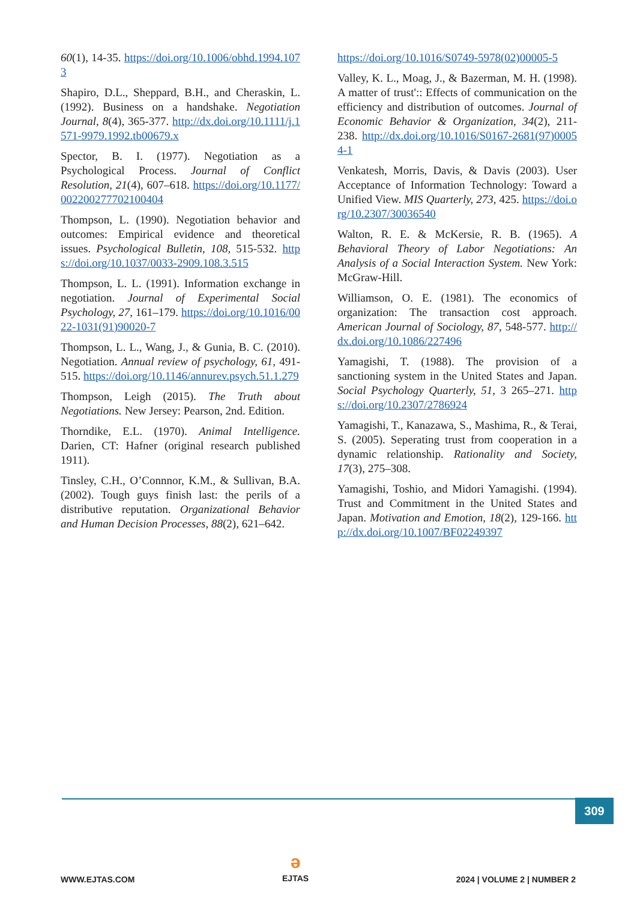60(1), 14-35. https://doi.org/10.1006/obhd.1994.1073
Shapiro, D.L., Sheppard, B.H., and Cheraskin, L. (1992). Business on a handshake. Negotiation Journal, 8(4), 365-377. http://dx.doi.org/10.1111/j.1571-9979.1992.tb00679.x
Spector, B. I. (1977). Negotiation as a Psychological Process. Journal of Conflict Resolution, 21(4), 607–618. https://doi.org/10.1177/002200277702100404
Thompson, L. (1990). Negotiation behavior and outcomes: Empirical evidence and theoretical issues. Psychological Bulletin, 108, 515-532. https://doi.org/10.1037/0033-2909.108.3.515
Thompson, L. L. (1991). Information exchange in negotiation. Journal of Experimental Social Psychology, 27, 161–179. https://doi.org/10.1016/0022-1031(91)90020-7
Thompson, L. L., Wang, J., & Gunia, B. C. (2010). Negotiation. Annual review of psychology, 61, 491-515. https://doi.org/10.1146/annurev.psych.51.1.279
Thompson, Leigh (2015). The Truth about Negotiations. New Jersey: Pearson, 2nd. Edition.
Thorndike, E.L. (1970). Animal Intelligence. Darien, CT: Hafner (original research published 1911).
Tinsley, C.H., O’Connnor, K.M., & Sullivan, B.A. (2002). Tough guys finish last: the perils of a distributive reputation. Organizational Behavior and Human Decision Processes, 88(2), 621–642.
https://doi.org/10.1016/S0749-5978(02)00005-5
Valley, K. L., Moag, J., & Bazerman, M. H. (1998). A matter of trust':: Effects of communication on the efficiency and distribution of outcomes. Journal of Economic Behavior & Organization, 34(2), 211-238. http://dx.doi.org/10.1016/S0167-2681(97)00054-1
Venkatesh, Morris, Davis, & Davis (2003). User Acceptance of Information Technology: Toward a Unified View. MIS Quarterly, 273, 425. https://doi.org/10.2307/30036540
Walton, R. E. & McKersie, R. B. (1965). A Behavioral Theory of Labor Negotiations: An Analysis of a Social Interaction System. New York: McGraw-Hill.
Williamson, O. E. (1981). The economics of organization: The transaction cost approach. American Journal of Sociology, 87, 548-577. http://dx.doi.org/10.1086/227496
Yamagishi, T. (1988). The provision of a sanctioning system in the United States and Japan. Social Psychology Quarterly, 51, 3 265–271. https://doi.org/10.2307/2786924
Yamagishi, T., Kanazawa, S., Mashima, R., & Terai, S. (2005). Seperating trust from cooperation in a dynamic relationship. Rationality and Society, 17(3), 275–308.
Yamagishi, Toshio, and Midori Yamagishi. (1994). Trust and Commitment in the United States and Japan. Motivation and Emotion, 18(2), 129-166. http://dx.doi.org/10.1007/BF02249397
309
WWW.EJTAS.COM
ǝ
EJTAS
2024 | VOLUME 2 | NUMBER 2